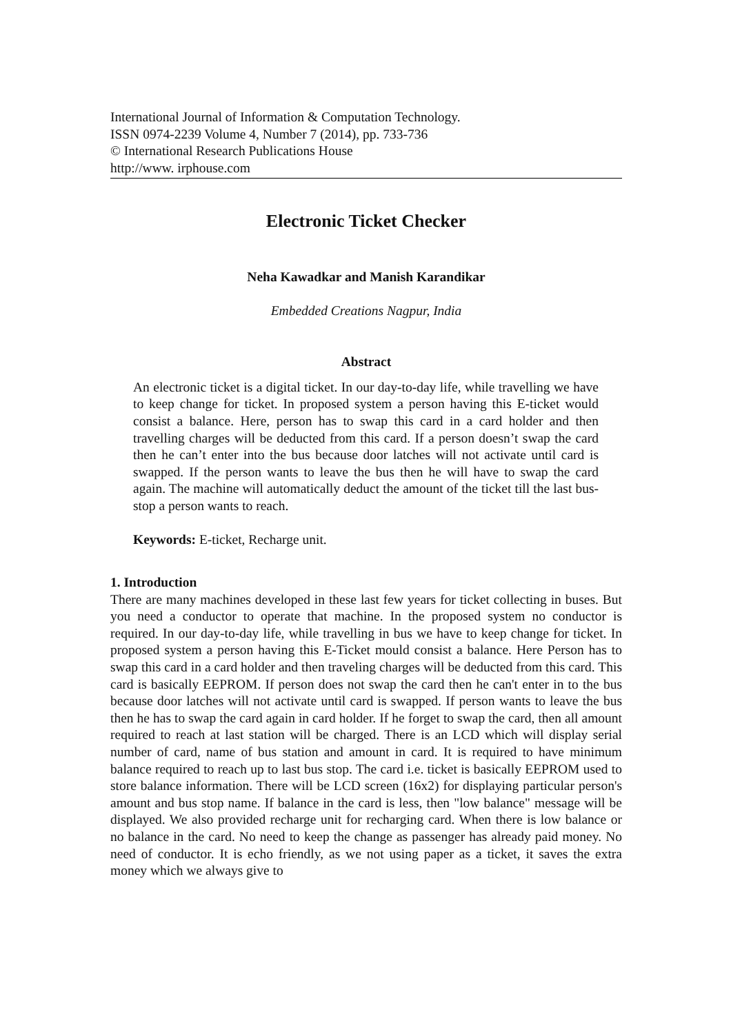International Journal of Information & Computation Technology.
ISSN 0974-2239 Volume 4, Number 7 (2014), pp. 733-736
© International Research Publications House
http://www. irphouse.com
Electronic Ticket Checker
Neha Kawadkar and Manish Karandikar
Embedded Creations Nagpur, India
Abstract
An electronic ticket is a digital ticket. In our day-to-day life, while travelling we have to keep change for ticket. In proposed system a person having this E-ticket would consist a balance. Here, person has to swap this card in a card holder and then travelling charges will be deducted from this card. If a person doesn’t swap the card then he can’t enter into the bus because door latches will not activate until card is swapped. If the person wants to leave the bus then he will have to swap the card again. The machine will automatically deduct the amount of the ticket till the last bus-stop a person wants to reach.
Keywords: E-ticket, Recharge unit.
1. Introduction
There are many machines developed in these last few years for ticket collecting in buses. But you need a conductor to operate that machine. In the proposed system no conductor is required. In our day-to-day life, while travelling in bus we have to keep change for ticket. In proposed system a person having this E-Ticket mould consist a balance. Here Person has to swap this card in a card holder and then traveling charges will be deducted from this card. This card is basically EEPROM. If person does not swap the card then he can't enter in to the bus because door latches will not activate until card is swapped. If person wants to leave the bus then he has to swap the card again in card holder. If he forget to swap the card, then all amount required to reach at last station will be charged. There is an LCD which will display serial number of card, name of bus station and amount in card. It is required to have minimum balance required to reach up to last bus stop. The card i.e. ticket is basically EEPROM used to store balance information. There will be LCD screen (16x2) for displaying particular person's amount and bus stop name. If balance in the card is less, then "low balance" message will be displayed. We also provided recharge unit for recharging card. When there is low balance or no balance in the card. No need to keep the change as passenger has already paid money. No need of conductor. It is echo friendly, as we not using paper as a ticket, it saves the extra money which we always give to